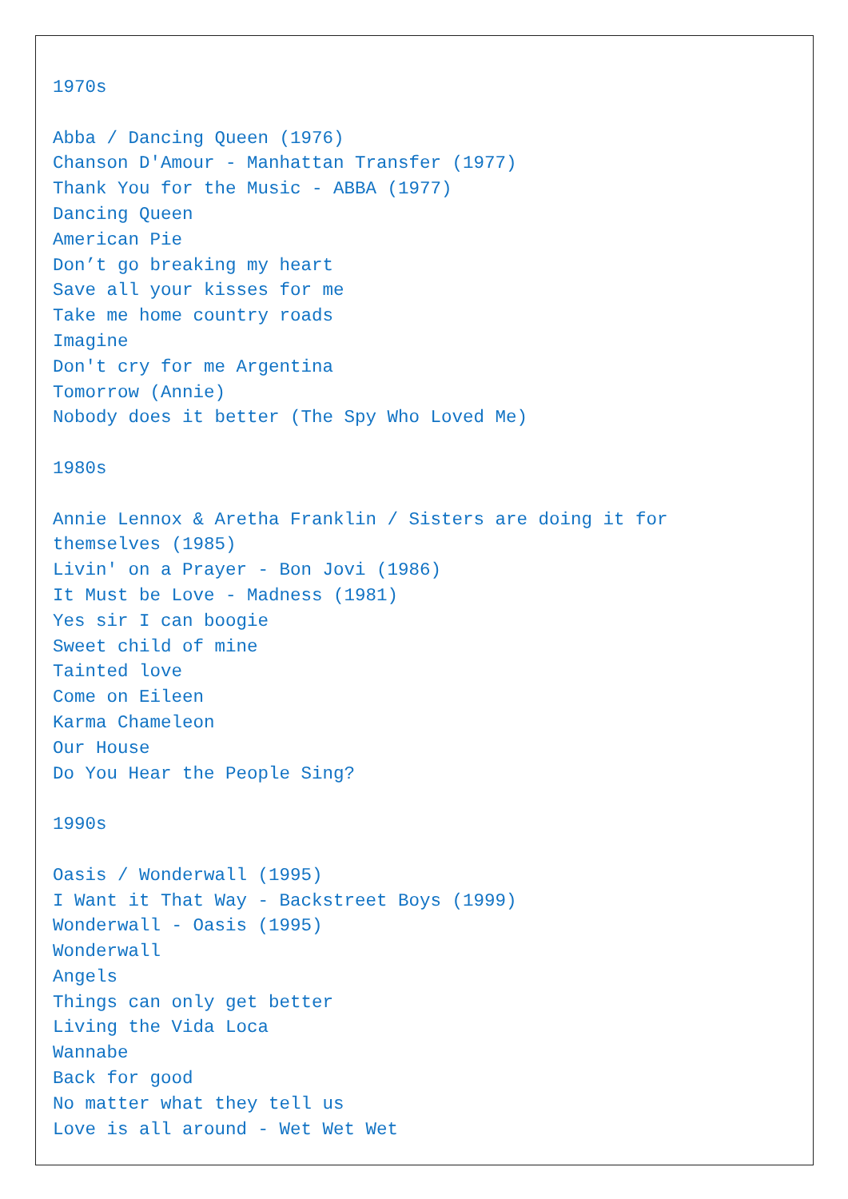1970s Abba / Dancing Queen (1976) Chanson D'Amour - Manhattan Transfer (1977) Thank You for the Music - ABBA (1977) Dancing Queen American Pie Don’t go breaking my heart Save all your kisses for me Take me home country roads Imagine Don't cry for me Argentina Tomorrow (Annie) Nobody does it better (The Spy Who Loved Me) 1980s Annie Lennox & Aretha Franklin / Sisters are doing it for themselves (1985) Livin' on a Prayer - Bon Jovi (1986) It Must be Love - Madness (1981) Yes sir I can boogie Sweet child of mine Tainted love Come on Eileen Karma Chameleon Our House Do You Hear the People Sing? 1990s Oasis / Wonderwall (1995) I Want it That Way - Backstreet Boys (1999) Wonderwall - Oasis (1995) Wonderwall Angels Things can only get better Living the Vida Loca Wannabe Back for good No matter what they tell us Love is all around - Wet Wet Wet